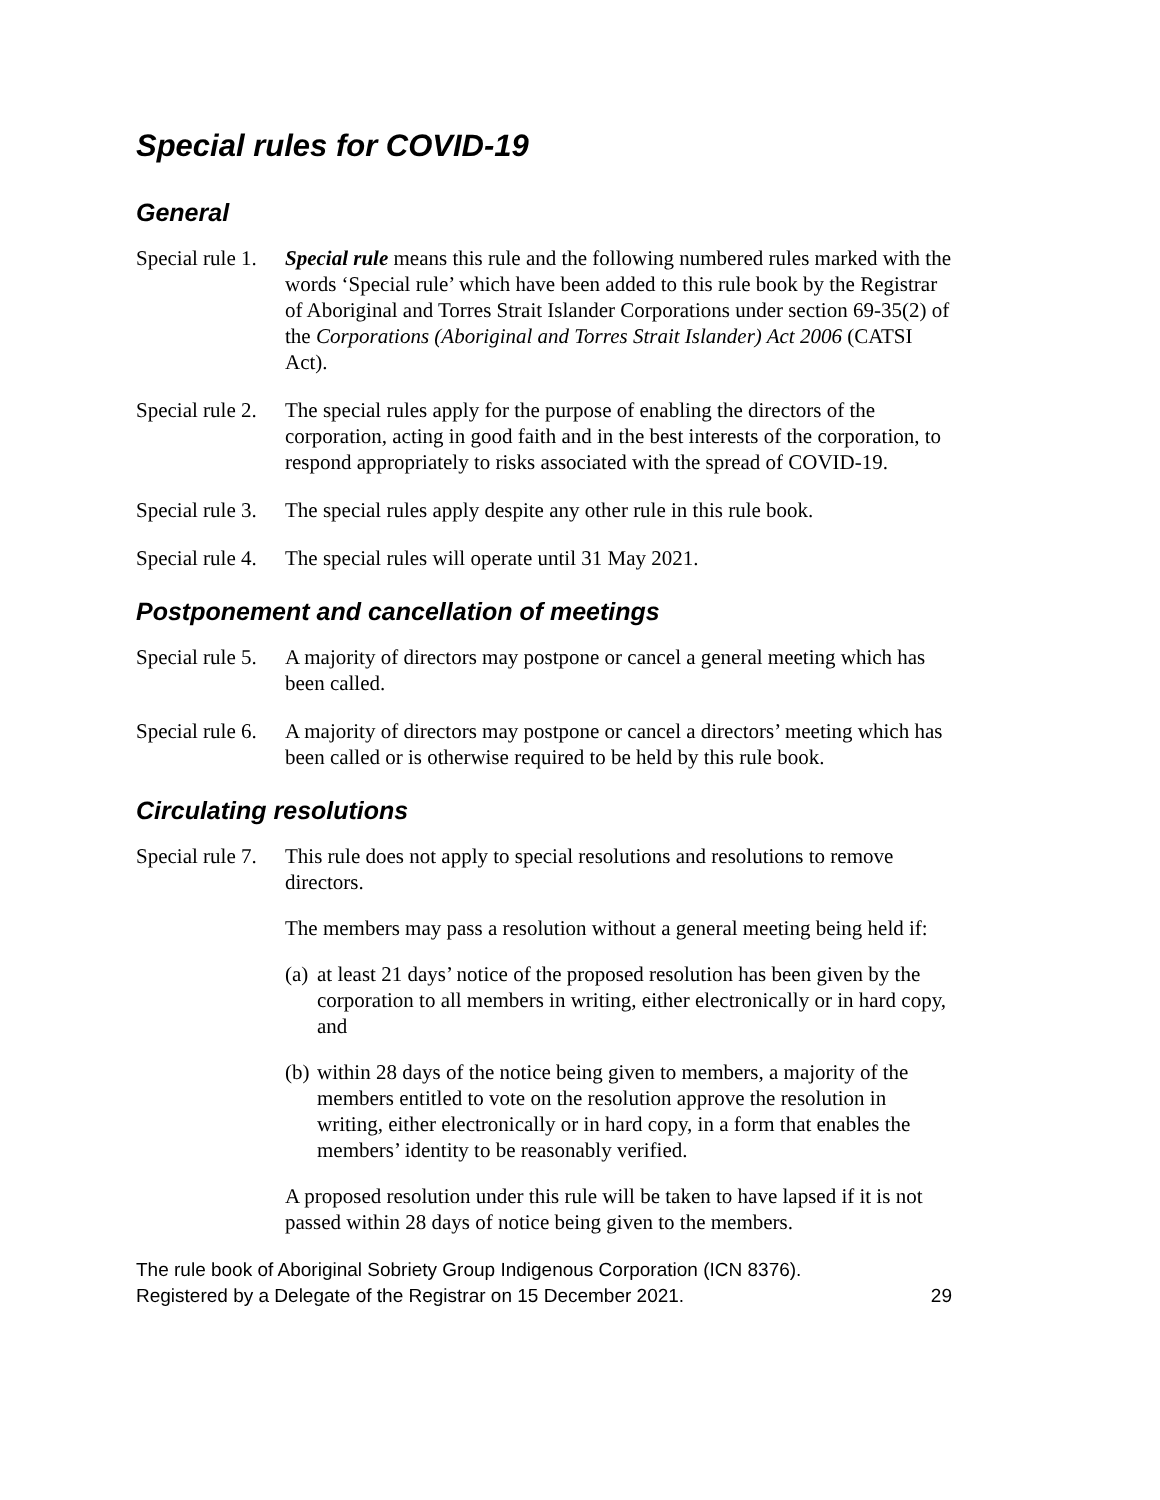Special rules for COVID-19
General
Special rule 1.
Special rule means this rule and the following numbered rules marked with the words ‘Special rule’ which have been added to this rule book by the Registrar of Aboriginal and Torres Strait Islander Corporations under section 69-35(2) of the Corporations (Aboriginal and Torres Strait Islander) Act 2006 (CATSI Act).
Special rule 2.
The special rules apply for the purpose of enabling the directors of the corporation, acting in good faith and in the best interests of the corporation, to respond appropriately to risks associated with the spread of COVID-19.
Special rule 3.
The special rules apply despite any other rule in this rule book.
Special rule 4.
The special rules will operate until 31 May 2021.
Postponement and cancellation of meetings
Special rule 5.
A majority of directors may postpone or cancel a general meeting which has been called.
Special rule 6.
A majority of directors may postpone or cancel a directors’ meeting which has been called or is otherwise required to be held by this rule book.
Circulating resolutions
Special rule 7.
This rule does not apply to special resolutions and resolutions to remove directors.
The members may pass a resolution without a general meeting being held if:
(a)
at least 21 days’ notice of the proposed resolution has been given by the corporation to all members in writing, either electronically or in hard copy, and
(b)
within 28 days of the notice being given to members, a majority of the members entitled to vote on the resolution approve the resolution in writing, either electronically or in hard copy, in a form that enables the members’ identity to be reasonably verified.
A proposed resolution under this rule will be taken to have lapsed if it is not passed within 28 days of notice being given to the members.
The rule book of Aboriginal Sobriety Group Indigenous Corporation (ICN 8376).
Registered by a Delegate of the Registrar on 15 December 2021. 29